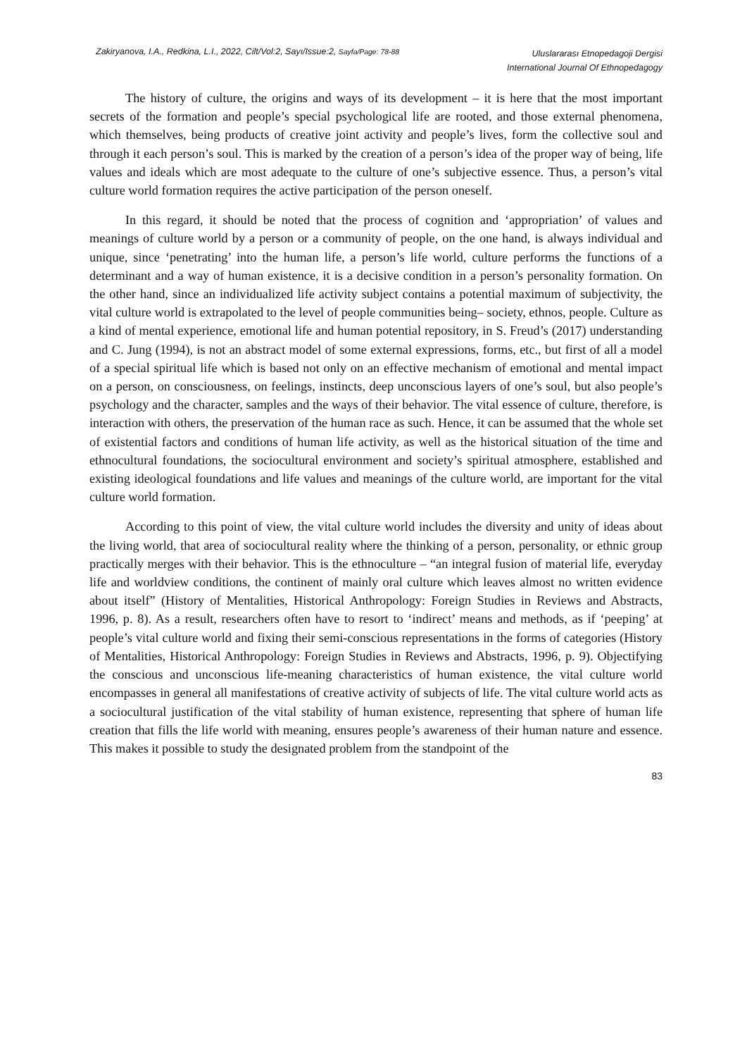Zakiryanova, I.A., Redkina, L.I., 2022, Cilt/Vol:2, Sayı/Issue:2, Sayfa/Page: 78-88
Uluslararası Etnopedagoji Dergisi
International Journal Of Ethnopedagogy
The history of culture, the origins and ways of its development – it is here that the most important secrets of the formation and people’s special psychological life are rooted, and those external phenomena, which themselves, being products of creative joint activity and people’s lives, form the collective soul and through it each person’s soul. This is marked by the creation of a person’s idea of the proper way of being, life values and ideals which are most adequate to the culture of one’s subjective essence. Thus, a person’s vital culture world formation requires the active participation of the person oneself.
In this regard, it should be noted that the process of cognition and ‘appropriation’ of values and meanings of culture world by a person or a community of people, on the one hand, is always individual and unique, since ‘penetrating’ into the human life, a person’s life world, culture performs the functions of a determinant and a way of human existence, it is a decisive condition in a person’s personality formation. On the other hand, since an individualized life activity subject contains a potential maximum of subjectivity, the vital culture world is extrapolated to the level of people communities being– society, ethnos, people. Culture as a kind of mental experience, emotional life and human potential repository, in S. Freud’s (2017) understanding and C. Jung (1994), is not an abstract model of some external expressions, forms, etc., but first of all a model of a special spiritual life which is based not only on an effective mechanism of emotional and mental impact on a person, on consciousness, on feelings, instincts, deep unconscious layers of one’s soul, but also people’s psychology and the character, samples and the ways of their behavior. The vital essence of culture, therefore, is interaction with others, the preservation of the human race as such. Hence, it can be assumed that the whole set of existential factors and conditions of human life activity, as well as the historical situation of the time and ethnocultural foundations, the sociocultural environment and society’s spiritual atmosphere, established and existing ideological foundations and life values and meanings of the culture world, are important for the vital culture world formation.
According to this point of view, the vital culture world includes the diversity and unity of ideas about the living world, that area of sociocultural reality where the thinking of a person, personality, or ethnic group practically merges with their behavior. This is the ethnoculture – “an integral fusion of material life, everyday life and worldview conditions, the continent of mainly oral culture which leaves almost no written evidence about itself” (History of Mentalities, Historical Anthropology: Foreign Studies in Reviews and Abstracts, 1996, p. 8). As a result, researchers often have to resort to ‘indirect’ means and methods, as if ‘peeping’ at people’s vital culture world and fixing their semi-conscious representations in the forms of categories (History of Mentalities, Historical Anthropology: Foreign Studies in Reviews and Abstracts, 1996, p. 9). Objectifying the conscious and unconscious life-meaning characteristics of human existence, the vital culture world encompasses in general all manifestations of creative activity of subjects of life. The vital culture world acts as a sociocultural justification of the vital stability of human existence, representing that sphere of human life creation that fills the life world with meaning, ensures people’s awareness of their human nature and essence. This makes it possible to study the designated problem from the standpoint of the
83